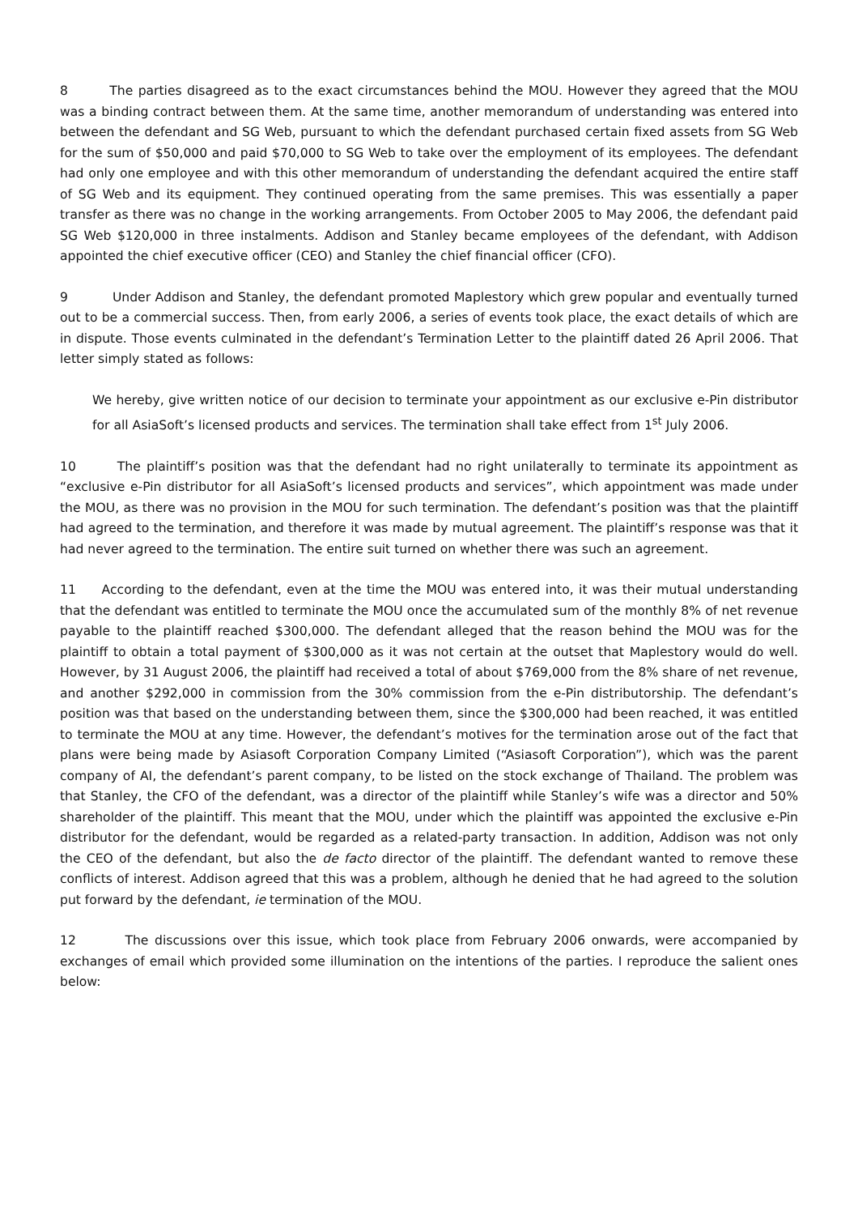8 The parties disagreed as to the exact circumstances behind the MOU. However they agreed that the MOU was a binding contract between them. At the same time, another memorandum of understanding was entered into between the defendant and SG Web, pursuant to which the defendant purchased certain fixed assets from SG Web for the sum of $50,000 and paid $70,000 to SG Web to take over the employment of its employees. The defendant had only one employee and with this other memorandum of understanding the defendant acquired the entire staff of SG Web and its equipment. They continued operating from the same premises. This was essentially a paper transfer as there was no change in the working arrangements. From October 2005 to May 2006, the defendant paid SG Web $120,000 in three instalments. Addison and Stanley became employees of the defendant, with Addison appointed the chief executive officer (CEO) and Stanley the chief financial officer (CFO).
9 Under Addison and Stanley, the defendant promoted Maplestory which grew popular and eventually turned out to be a commercial success. Then, from early 2006, a series of events took place, the exact details of which are in dispute. Those events culminated in the defendant’s Termination Letter to the plaintiff dated 26 April 2006. That letter simply stated as follows:
We hereby, give written notice of our decision to terminate your appointment as our exclusive e-Pin distributor for all AsiaSoft’s licensed products and services. The termination shall take effect from 1<sup>st</sup> July 2006.
10 The plaintiff’s position was that the defendant had no right unilaterally to terminate its appointment as “exclusive e-Pin distributor for all AsiaSoft’s licensed products and services”, which appointment was made under the MOU, as there was no provision in the MOU for such termination. The defendant’s position was that the plaintiff had agreed to the termination, and therefore it was made by mutual agreement. The plaintiff’s response was that it had never agreed to the termination. The entire suit turned on whether there was such an agreement.
11 According to the defendant, even at the time the MOU was entered into, it was their mutual understanding that the defendant was entitled to terminate the MOU once the accumulated sum of the monthly 8% of net revenue payable to the plaintiff reached $300,000. The defendant alleged that the reason behind the MOU was for the plaintiff to obtain a total payment of $300,000 as it was not certain at the outset that Maplestory would do well. However, by 31 August 2006, the plaintiff had received a total of about $769,000 from the 8% share of net revenue, and another $292,000 in commission from the 30% commission from the e-Pin distributorship. The defendant’s position was that based on the understanding between them, since the $300,000 had been reached, it was entitled to terminate the MOU at any time. However, the defendant’s motives for the termination arose out of the fact that plans were being made by Asiasoft Corporation Company Limited (“Asiasoft Corporation”), which was the parent company of AI, the defendant’s parent company, to be listed on the stock exchange of Thailand. The problem was that Stanley, the CFO of the defendant, was a director of the plaintiff while Stanley’s wife was a director and 50% shareholder of the plaintiff. This meant that the MOU, under which the plaintiff was appointed the exclusive e-Pin distributor for the defendant, would be regarded as a related-party transaction. In addition, Addison was not only the CEO of the defendant, but also the de facto director of the plaintiff. The defendant wanted to remove these conflicts of interest. Addison agreed that this was a problem, although he denied that he had agreed to the solution put forward by the defendant, ie termination of the MOU.
12 The discussions over this issue, which took place from February 2006 onwards, were accompanied by exchanges of email which provided some illumination on the intentions of the parties. I reproduce the salient ones below: